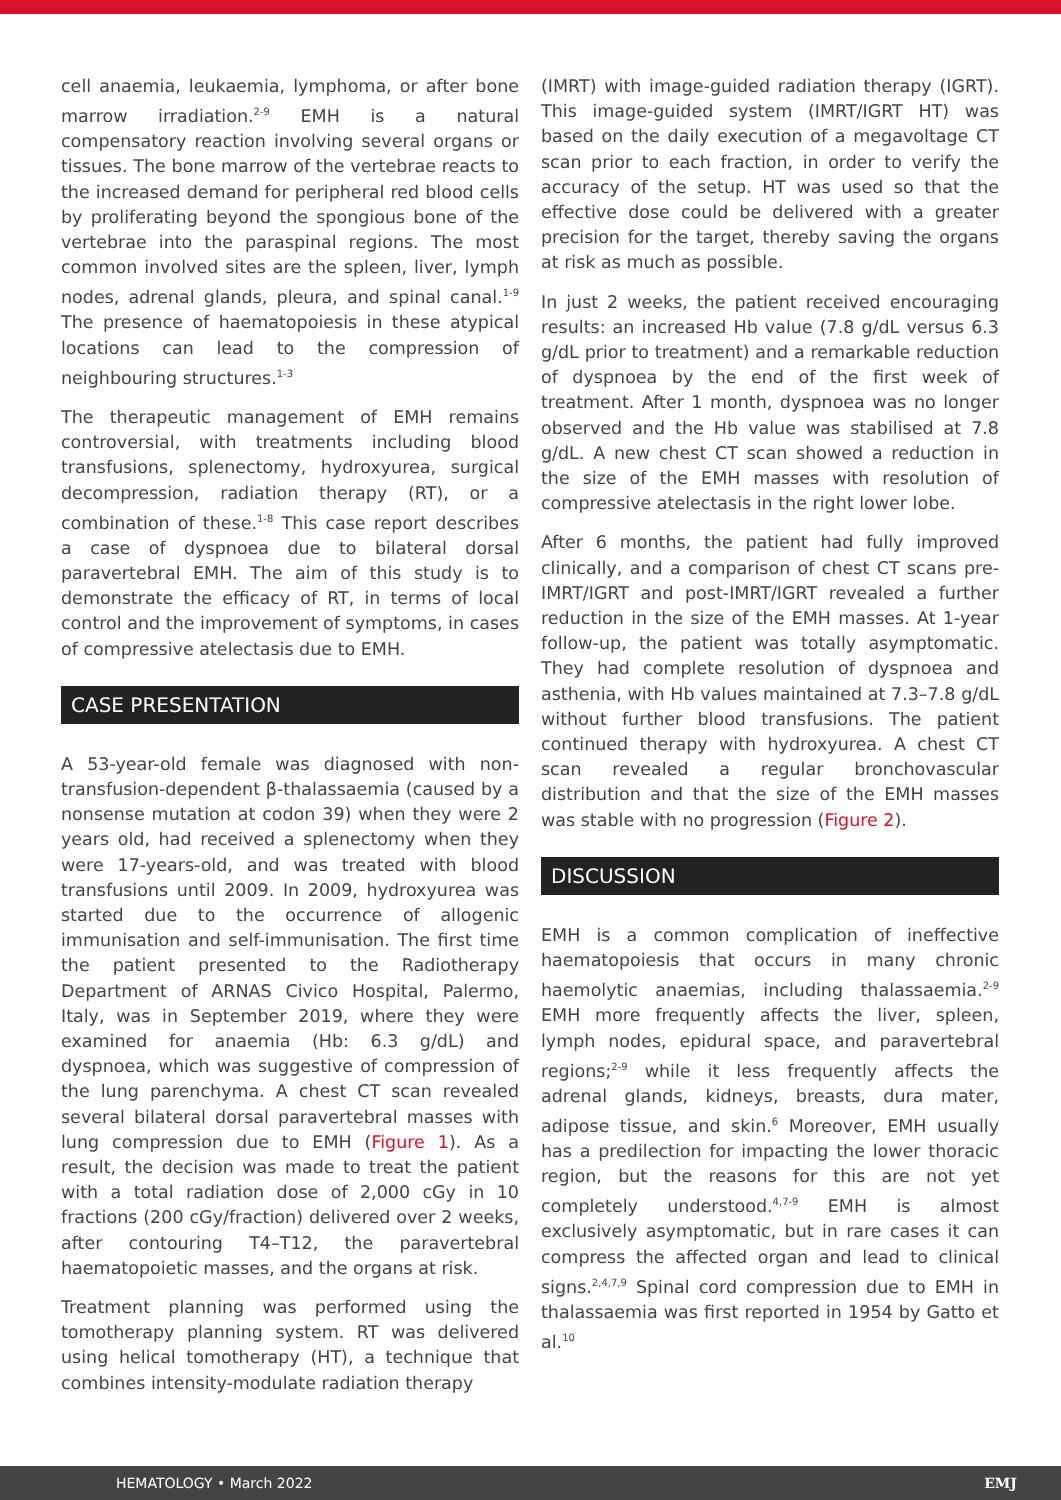cell anaemia, leukaemia, lymphoma, or after bone marrow irradiation.<sup>2-9</sup> EMH is a natural compensatory reaction involving several organs or tissues. The bone marrow of the vertebrae reacts to the increased demand for peripheral red blood cells by proliferating beyond the spongious bone of the vertebrae into the paraspinal regions. The most common involved sites are the spleen, liver, lymph nodes, adrenal glands, pleura, and spinal canal.<sup>1-9</sup> The presence of haematopoiesis in these atypical locations can lead to the compression of neighbouring structures.<sup>1-3</sup>
The therapeutic management of EMH remains controversial, with treatments including blood transfusions, splenectomy, hydroxyurea, surgical decompression, radiation therapy (RT), or a combination of these.<sup>1-8</sup> This case report describes a case of dyspnoea due to bilateral dorsal paravertebral EMH. The aim of this study is to demonstrate the efficacy of RT, in terms of local control and the improvement of symptoms, in cases of compressive atelectasis due to EMH.
CASE PRESENTATION
A 53-year-old female was diagnosed with non-transfusion-dependent β-thalassaemia (caused by a nonsense mutation at codon 39) when they were 2 years old, had received a splenectomy when they were 17-years-old, and was treated with blood transfusions until 2009. In 2009, hydroxyurea was started due to the occurrence of allogenic immunisation and self-immunisation. The first time the patient presented to the Radiotherapy Department of ARNAS Civico Hospital, Palermo, Italy, was in September 2019, where they were examined for anaemia (Hb: 6.3 g/dL) and dyspnoea, which was suggestive of compression of the lung parenchyma. A chest CT scan revealed several bilateral dorsal paravertebral masses with lung compression due to EMH (Figure 1). As a result, the decision was made to treat the patient with a total radiation dose of 2,000 cGy in 10 fractions (200 cGy/fraction) delivered over 2 weeks, after contouring T4–T12, the paravertebral haematopoietic masses, and the organs at risk.
Treatment planning was performed using the tomotherapy planning system. RT was delivered using helical tomotherapy (HT), a technique that combines intensity-modulate radiation therapy
(IMRT) with image-guided radiation therapy (IGRT). This image-guided system (IMRT/IGRT HT) was based on the daily execution of a megavoltage CT scan prior to each fraction, in order to verify the accuracy of the setup. HT was used so that the effective dose could be delivered with a greater precision for the target, thereby saving the organs at risk as much as possible.
In just 2 weeks, the patient received encouraging results: an increased Hb value (7.8 g/dL versus 6.3 g/dL prior to treatment) and a remarkable reduction of dyspnoea by the end of the first week of treatment. After 1 month, dyspnoea was no longer observed and the Hb value was stabilised at 7.8 g/dL. A new chest CT scan showed a reduction in the size of the EMH masses with resolution of compressive atelectasis in the right lower lobe.
After 6 months, the patient had fully improved clinically, and a comparison of chest CT scans pre-IMRT/IGRT and post-IMRT/IGRT revealed a further reduction in the size of the EMH masses. At 1-year follow-up, the patient was totally asymptomatic. They had complete resolution of dyspnoea and asthenia, with Hb values maintained at 7.3–7.8 g/dL without further blood transfusions. The patient continued therapy with hydroxyurea. A chest CT scan revealed a regular bronchovascular distribution and that the size of the EMH masses was stable with no progression (Figure 2).
DISCUSSION
EMH is a common complication of ineffective haematopoiesis that occurs in many chronic haemolytic anaemias, including thalassaemia.<sup>2-9</sup> EMH more frequently affects the liver, spleen, lymph nodes, epidural space, and paravertebral regions;<sup>2-9</sup> while it less frequently affects the adrenal glands, kidneys, breasts, dura mater, adipose tissue, and skin.<sup>6</sup> Moreover, EMH usually has a predilection for impacting the lower thoracic region, but the reasons for this are not yet completely understood.<sup>4,7-9</sup> EMH is almost exclusively asymptomatic, but in rare cases it can compress the affected organ and lead to clinical signs.<sup>2,4,7,9</sup> Spinal cord compression due to EMH in thalassaemia was first reported in 1954 by Gatto et al.<sup>10</sup>
HEMATOLOGY • March 2022 EMJ